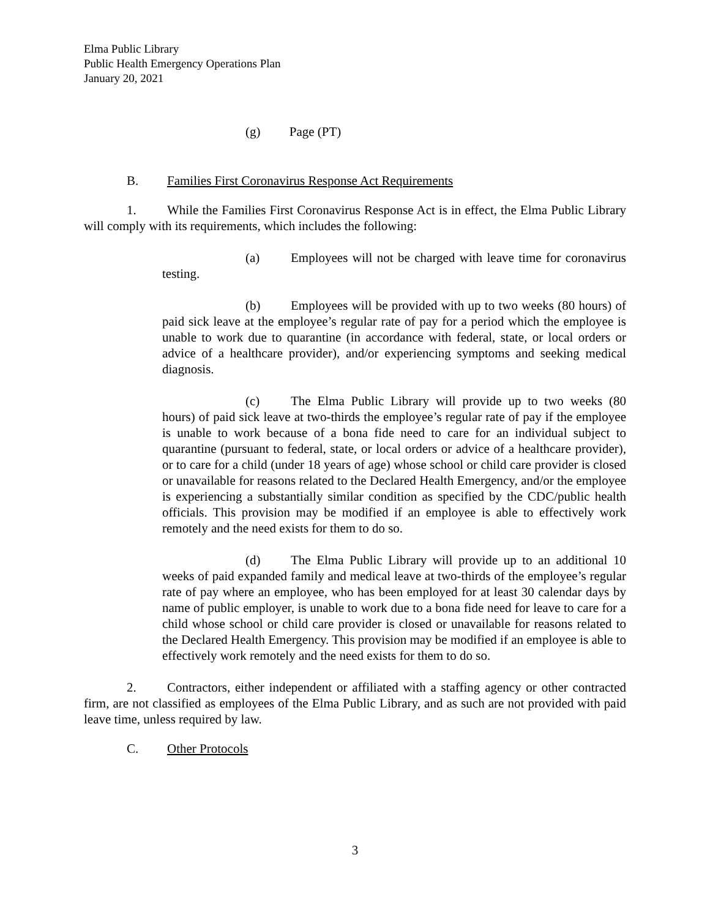Elma Public Library
Public Health Emergency Operations Plan
January 20, 2021
(g) Page (PT)
B. Families First Coronavirus Response Act Requirements
1. While the Families First Coronavirus Response Act is in effect, the Elma Public Library will comply with its requirements, which includes the following:
(a) Employees will not be charged with leave time for coronavirus testing.
(b) Employees will be provided with up to two weeks (80 hours) of paid sick leave at the employee’s regular rate of pay for a period which the employee is unable to work due to quarantine (in accordance with federal, state, or local orders or advice of a healthcare provider), and/or experiencing symptoms and seeking medical diagnosis.
(c) The Elma Public Library will provide up to two weeks (80 hours) of paid sick leave at two-thirds the employee’s regular rate of pay if the employee is unable to work because of a bona fide need to care for an individual subject to quarantine (pursuant to federal, state, or local orders or advice of a healthcare provider), or to care for a child (under 18 years of age) whose school or child care provider is closed or unavailable for reasons related to the Declared Health Emergency, and/or the employee is experiencing a substantially similar condition as specified by the CDC/public health officials. This provision may be modified if an employee is able to effectively work remotely and the need exists for them to do so.
(d) The Elma Public Library will provide up to an additional 10 weeks of paid expanded family and medical leave at two-thirds of the employee’s regular rate of pay where an employee, who has been employed for at least 30 calendar days by name of public employer, is unable to work due to a bona fide need for leave to care for a child whose school or child care provider is closed or unavailable for reasons related to the Declared Health Emergency. This provision may be modified if an employee is able to effectively work remotely and the need exists for them to do so.
2. Contractors, either independent or affiliated with a staffing agency or other contracted firm, are not classified as employees of the Elma Public Library, and as such are not provided with paid leave time, unless required by law.
C. Other Protocols
3